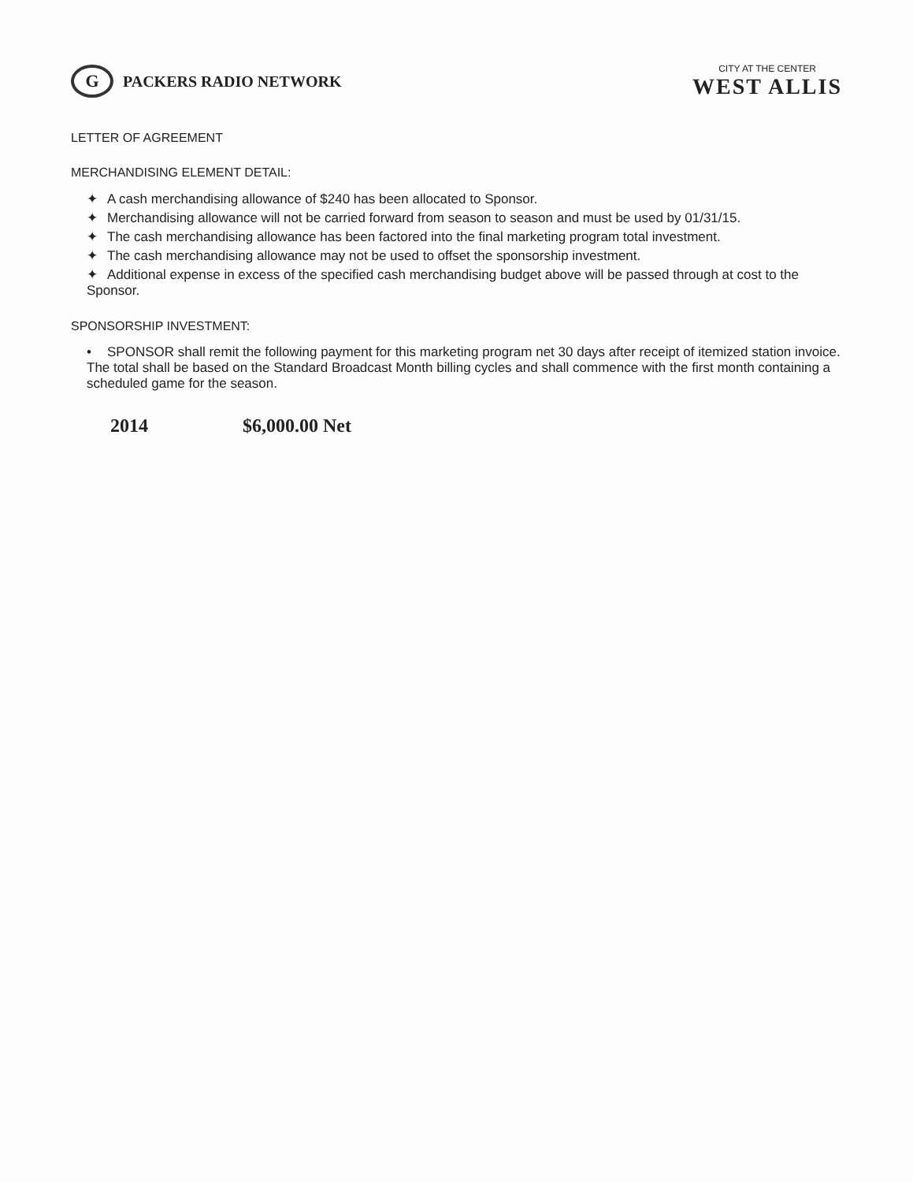G
PACKERS RADIO NETWORK
CITY AT THE CENTER
WEST ALLIS
LETTER OF AGREEMENT
MERCHANDISING ELEMENT DETAIL:
✦ A cash merchandising allowance of $240 has been allocated to Sponsor.
✦ Merchandising allowance will not be carried forward from season to season and must be used by 01/31/15.
✦ The cash merchandising allowance has been factored into the final marketing program total investment.
✦ The cash merchandising allowance may not be used to offset the sponsorship investment.
✦ Additional expense in excess of the specified cash merchandising budget above will be passed through at cost to the Sponsor.
SPONSORSHIP INVESTMENT:
• SPONSOR shall remit the following payment for this marketing program net 30 days after receipt of itemized station invoice. The total shall be based on the Standard Broadcast Month billing cycles and shall commence with the first month containing a scheduled game for the season.
2014 $6,000.00 Net